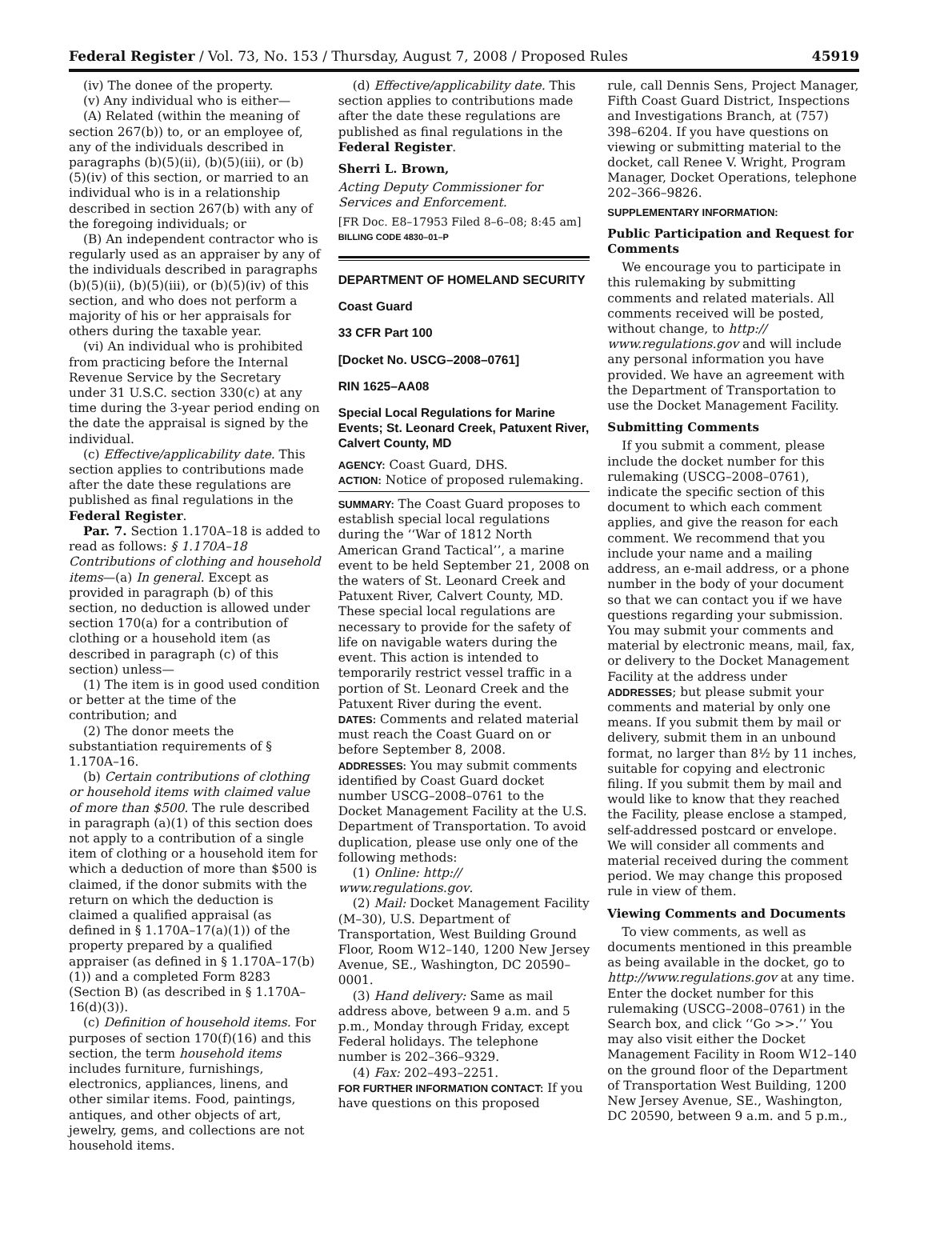Federal Register / Vol. 73, No. 153 / Thursday, August 7, 2008 / Proposed Rules 45919
(iv) The donee of the property.
(v) Any individual who is either—
(A) Related (within the meaning of section 267(b)) to, or an employee of, any of the individuals described in paragraphs (b)(5)(ii), (b)(5)(iii), or (b)(5)(iv) of this section, or married to an individual who is in a relationship described in section 267(b) with any of the foregoing individuals; or
(B) An independent contractor who is regularly used as an appraiser by any of the individuals described in paragraphs (b)(5)(ii), (b)(5)(iii), or (b)(5)(iv) of this section, and who does not perform a majority of his or her appraisals for others during the taxable year.
(vi) An individual who is prohibited from practicing before the Internal Revenue Service by the Secretary under 31 U.S.C. section 330(c) at any time during the 3-year period ending on the date the appraisal is signed by the individual.
(c) Effective/applicability date. This section applies to contributions made after the date these regulations are published as final regulations in the Federal Register.
Par. 7. Section 1.170A–18 is added to read as follows: § 1.170A–18 Contributions of clothing and household items—(a) In general. Except as provided in paragraph (b) of this section, no deduction is allowed under section 170(a) for a contribution of clothing or a household item (as described in paragraph (c) of this section) unless—
(1) The item is in good used condition or better at the time of the contribution; and
(2) The donor meets the substantiation requirements of § 1.170A–16.
(b) Certain contributions of clothing or household items with claimed value of more than $500. The rule described in paragraph (a)(1) of this section does not apply to a contribution of a single item of clothing or a household item for which a deduction of more than $500 is claimed, if the donor submits with the return on which the deduction is claimed a qualified appraisal (as defined in § 1.170A–17(a)(1)) of the property prepared by a qualified appraiser (as defined in § 1.170A–17(b)(1)) and a completed Form 8283 (Section B) (as described in § 1.170A–16(d)(3)).
(c) Definition of household items. For purposes of section 170(f)(16) and this section, the term household items includes furniture, furnishings, electronics, appliances, linens, and other similar items. Food, paintings, antiques, and other objects of art, jewelry, gems, and collections are not household items.
(d) Effective/applicability date. This section applies to contributions made after the date these regulations are published as final regulations in the Federal Register.
Sherri L. Brown,
Acting Deputy Commissioner for Services and Enforcement.
[FR Doc. E8–17953 Filed 8–6–08; 8:45 am]
BILLING CODE 4830–01–P
DEPARTMENT OF HOMELAND SECURITY
Coast Guard
33 CFR Part 100
[Docket No. USCG–2008–0761]
RIN 1625–AA08
Special Local Regulations for Marine Events; St. Leonard Creek, Patuxent River, Calvert County, MD
AGENCY: Coast Guard, DHS.
ACTION: Notice of proposed rulemaking.
SUMMARY: The Coast Guard proposes to establish special local regulations during the ‘‘War of 1812 North American Grand Tactical’’, a marine event to be held September 21, 2008 on the waters of St. Leonard Creek and Patuxent River, Calvert County, MD. These special local regulations are necessary to provide for the safety of life on navigable waters during the event. This action is intended to temporarily restrict vessel traffic in a portion of St. Leonard Creek and the Patuxent River during the event.
DATES: Comments and related material must reach the Coast Guard on or before September 8, 2008.
ADDRESSES: You may submit comments identified by Coast Guard docket number USCG–2008–0761 to the Docket Management Facility at the U.S. Department of Transportation. To avoid duplication, please use only one of the following methods:
(1) Online: http:// www.regulations.gov.
(2) Mail: Docket Management Facility (M–30), U.S. Department of Transportation, West Building Ground Floor, Room W12–140, 1200 New Jersey Avenue, SE., Washington, DC 20590–0001.
(3) Hand delivery: Same as mail address above, between 9 a.m. and 5 p.m., Monday through Friday, except Federal holidays. The telephone number is 202–366–9329.
(4) Fax: 202–493–2251.
FOR FURTHER INFORMATION CONTACT: If you have questions on this proposed
rule, call Dennis Sens, Project Manager, Fifth Coast Guard District, Inspections and Investigations Branch, at (757) 398–6204. If you have questions on viewing or submitting material to the docket, call Renee V. Wright, Program Manager, Docket Operations, telephone 202–366–9826.
SUPPLEMENTARY INFORMATION:
Public Participation and Request for Comments
We encourage you to participate in this rulemaking by submitting comments and related materials. All comments received will be posted, without change, to http:// www.regulations.gov and will include any personal information you have provided. We have an agreement with the Department of Transportation to use the Docket Management Facility.
Submitting Comments
If you submit a comment, please include the docket number for this rulemaking (USCG–2008–0761), indicate the specific section of this document to which each comment applies, and give the reason for each comment. We recommend that you include your name and a mailing address, an e-mail address, or a phone number in the body of your document so that we can contact you if we have questions regarding your submission. You may submit your comments and material by electronic means, mail, fax, or delivery to the Docket Management Facility at the address under ADDRESSES; but please submit your comments and material by only one means. If you submit them by mail or delivery, submit them in an unbound format, no larger than 8½ by 11 inches, suitable for copying and electronic filing. If you submit them by mail and would like to know that they reached the Facility, please enclose a stamped, self-addressed postcard or envelope. We will consider all comments and material received during the comment period. We may change this proposed rule in view of them.
Viewing Comments and Documents
To view comments, as well as documents mentioned in this preamble as being available in the docket, go to http://www.regulations.gov at any time. Enter the docket number for this rulemaking (USCG–2008–0761) in the Search box, and click ‘‘Go >>.’’ You may also visit either the Docket Management Facility in Room W12–140 on the ground floor of the Department of Transportation West Building, 1200 New Jersey Avenue, SE., Washington, DC 20590, between 9 a.m. and 5 p.m.,